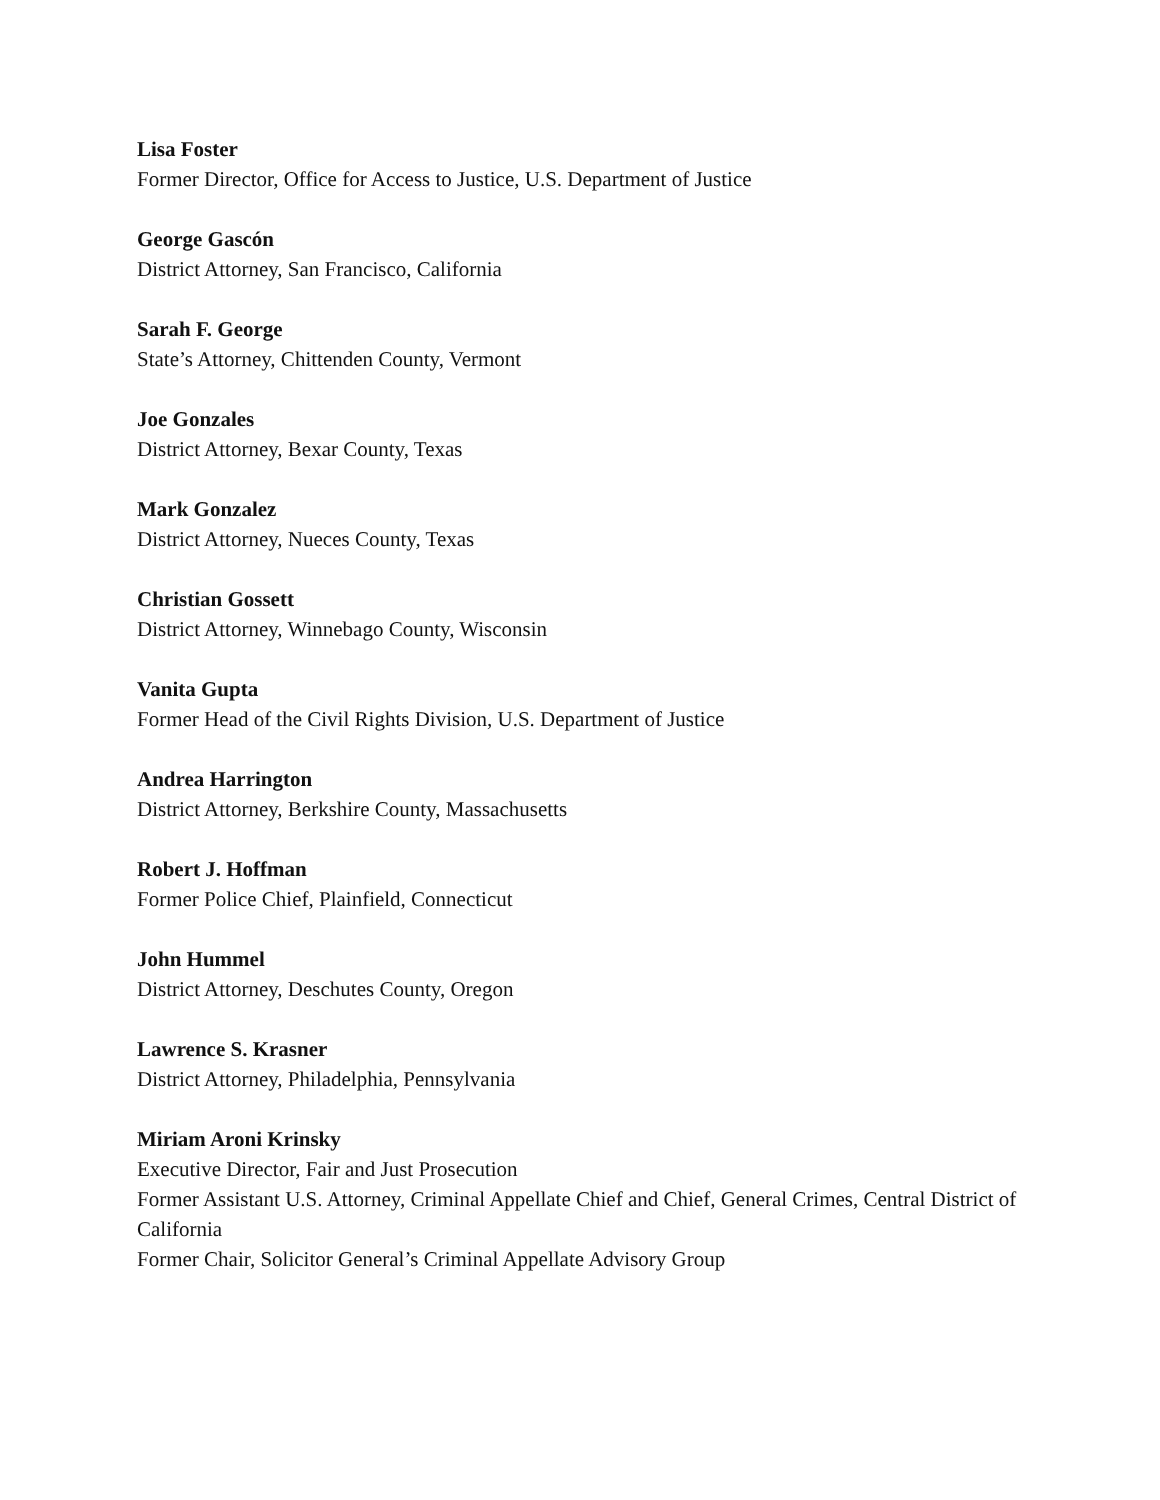Lisa Foster
Former Director, Office for Access to Justice, U.S. Department of Justice
George Gascón
District Attorney, San Francisco, California
Sarah F. George
State’s Attorney, Chittenden County, Vermont
Joe Gonzales
District Attorney, Bexar County, Texas
Mark Gonzalez
District Attorney, Nueces County, Texas
Christian Gossett
District Attorney, Winnebago County, Wisconsin
Vanita Gupta
Former Head of the Civil Rights Division, U.S. Department of Justice
Andrea Harrington
District Attorney, Berkshire County, Massachusetts
Robert J. Hoffman
Former Police Chief, Plainfield, Connecticut
John Hummel
District Attorney, Deschutes County, Oregon
Lawrence S. Krasner
District Attorney, Philadelphia, Pennsylvania
Miriam Aroni Krinsky
Executive Director, Fair and Just Prosecution
Former Assistant U.S. Attorney, Criminal Appellate Chief and Chief, General Crimes, Central District of California
Former Chair, Solicitor General’s Criminal Appellate Advisory Group